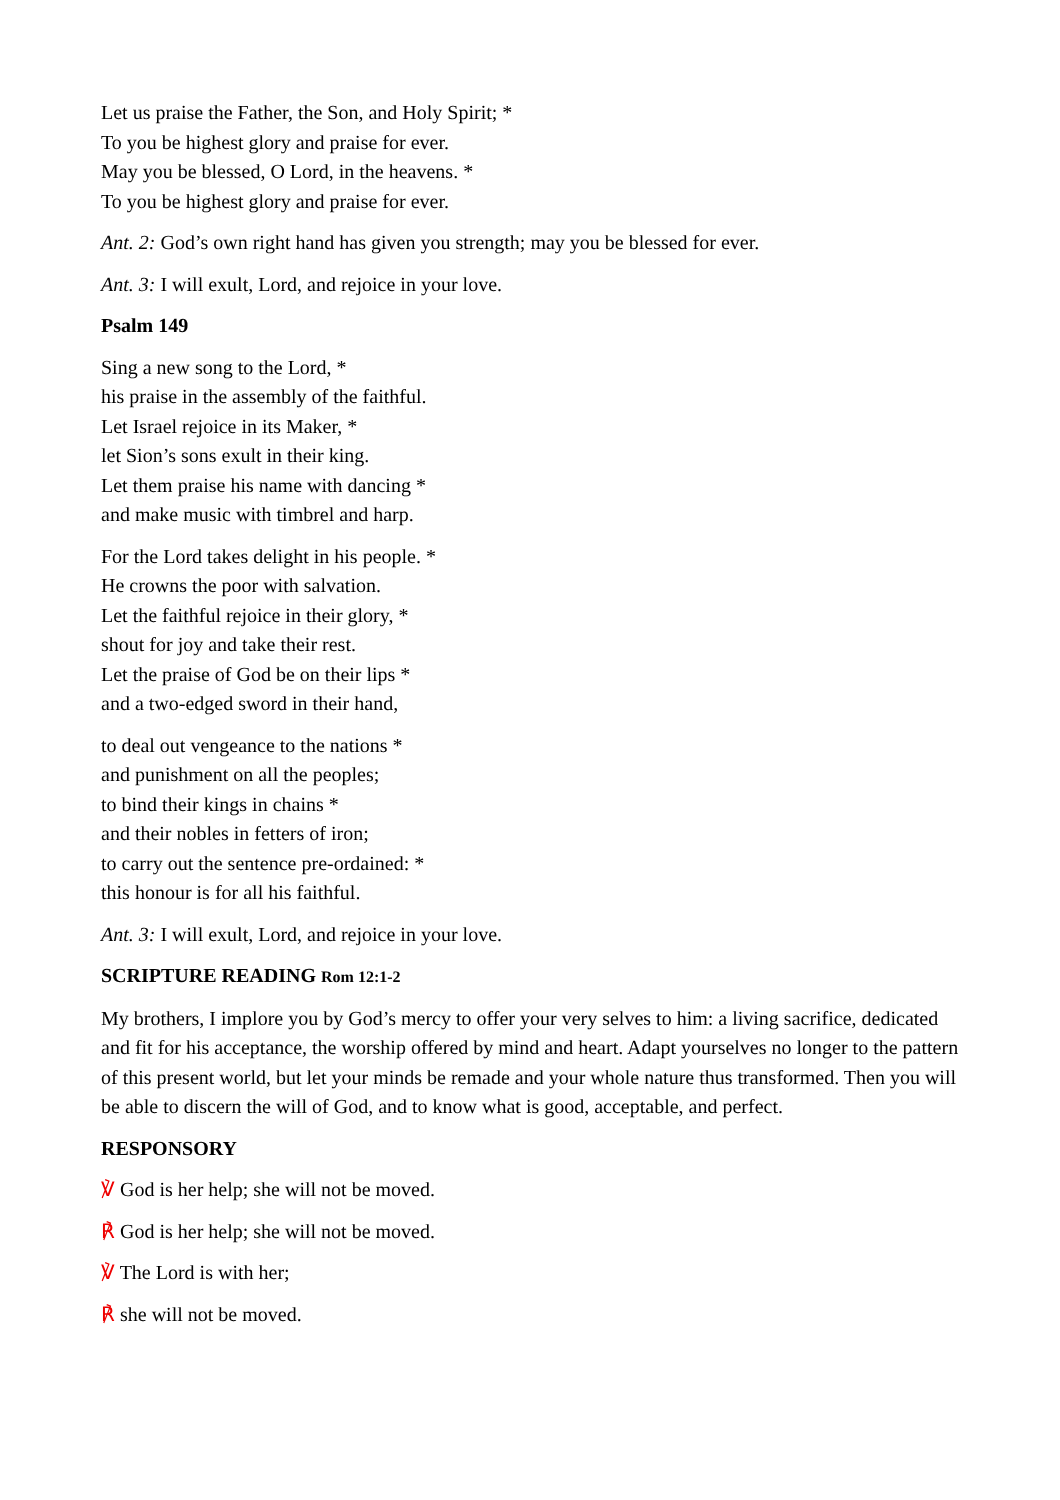Let us praise the Father, the Son, and Holy Spirit; *
To you be highest glory and praise for ever.
May you be blessed, O Lord, in the heavens. *
To you be highest glory and praise for ever.
Ant. 2: God’s own right hand has given you strength; may you be blessed for ever.
Ant. 3: I will exult, Lord, and rejoice in your love.
Psalm 149
Sing a new song to the Lord, *
his praise in the assembly of the faithful.
Let Israel rejoice in its Maker, *
let Sion’s sons exult in their king.
Let them praise his name with dancing *
and make music with timbrel and harp.
For the Lord takes delight in his people. *
He crowns the poor with salvation.
Let the faithful rejoice in their glory, *
shout for joy and take their rest.
Let the praise of God be on their lips *
and a two-edged sword in their hand,
to deal out vengeance to the nations *
and punishment on all the peoples;
to bind their kings in chains *
and their nobles in fetters of iron;
to carry out the sentence pre-ordained: *
this honour is for all his faithful.
Ant. 3: I will exult, Lord, and rejoice in your love.
SCRIPTURE READING Rom 12:1-2
My brothers, I implore you by God’s mercy to offer your very selves to him: a living sacrifice, dedicated and fit for his acceptance, the worship offered by mind and heart. Adapt yourselves no longer to the pattern of this present world, but let your minds be remade and your whole nature thus transformed. Then you will be able to discern the will of God, and to know what is good, acceptable, and perfect.
RESPONSORY
℣ God is her help; she will not be moved.
℟ God is her help; she will not be moved.
℣ The Lord is with her;
℟ she will not be moved.